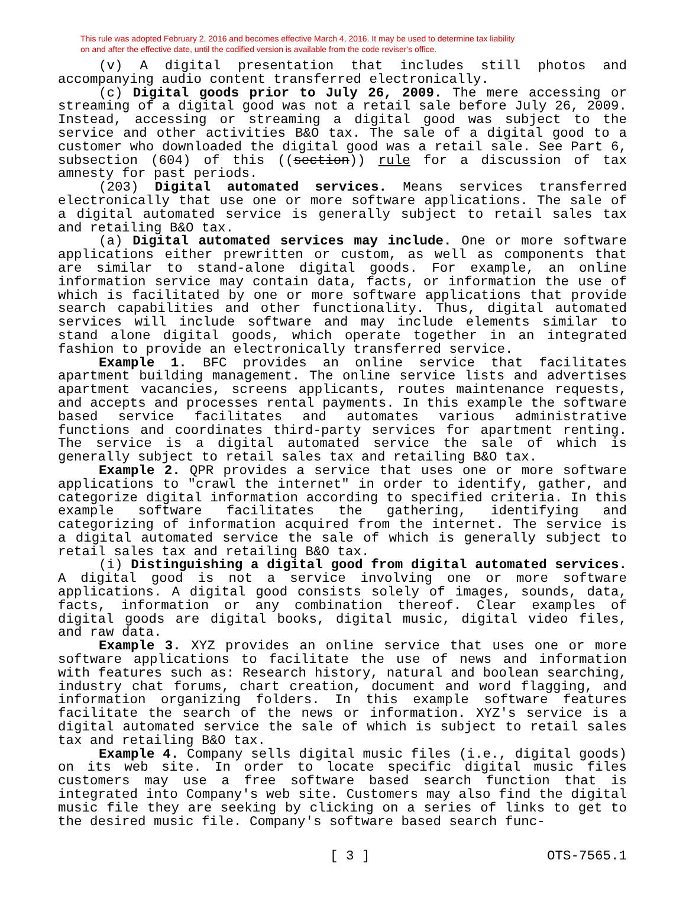This rule was adopted February 2, 2016 and becomes effective March 4, 2016. It may be used to determine tax liability
on and after the effective date, until the codified version is available from the code reviser's office.
(v) A digital presentation that includes still photos and accompanying audio content transferred electronically.
(c) Digital goods prior to July 26, 2009. The mere accessing or streaming of a digital good was not a retail sale before July 26, 2009. Instead, accessing or streaming a digital good was subject to the service and other activities B&O tax. The sale of a digital good to a customer who downloaded the digital good was a retail sale. See Part 6, subsection (604) of this ((section)) rule for a discussion of tax amnesty for past periods.
(203) Digital automated services. Means services transferred electronically that use one or more software applications. The sale of a digital automated service is generally subject to retail sales tax and retailing B&O tax.
(a) Digital automated services may include. One or more software applications either prewritten or custom, as well as components that are similar to stand-alone digital goods. For example, an online information service may contain data, facts, or information the use of which is facilitated by one or more software applications that provide search capabilities and other functionality. Thus, digital automated services will include software and may include elements similar to stand alone digital goods, which operate together in an integrated fashion to provide an electronically transferred service.
Example 1. BFC provides an online service that facilitates apartment building management. The online service lists and advertises apartment vacancies, screens applicants, routes maintenance requests, and accepts and processes rental payments. In this example the software based service facilitates and automates various administrative functions and coordinates third-party services for apartment renting. The service is a digital automated service the sale of which is generally subject to retail sales tax and retailing B&O tax.
Example 2. QPR provides a service that uses one or more software applications to "crawl the internet" in order to identify, gather, and categorize digital information according to specified criteria. In this example software facilitates the gathering, identifying and categorizing of information acquired from the internet. The service is a digital automated service the sale of which is generally subject to retail sales tax and retailing B&O tax.
(i) Distinguishing a digital good from digital automated services. A digital good is not a service involving one or more software applications. A digital good consists solely of images, sounds, data, facts, information or any combination thereof. Clear examples of digital goods are digital books, digital music, digital video files, and raw data.
Example 3. XYZ provides an online service that uses one or more software applications to facilitate the use of news and information with features such as: Research history, natural and boolean searching, industry chat forums, chart creation, document and word flagging, and information organizing folders. In this example software features facilitate the search of the news or information. XYZ's service is a digital automated service the sale of which is subject to retail sales tax and retailing B&O tax.
Example 4. Company sells digital music files (i.e., digital goods) on its web site. In order to locate specific digital music files customers may use a free software based search function that is integrated into Company's web site. Customers may also find the digital music file they are seeking by clicking on a series of links to get to the desired music file. Company's software based search func-
[ 3 ] OTS-7565.1